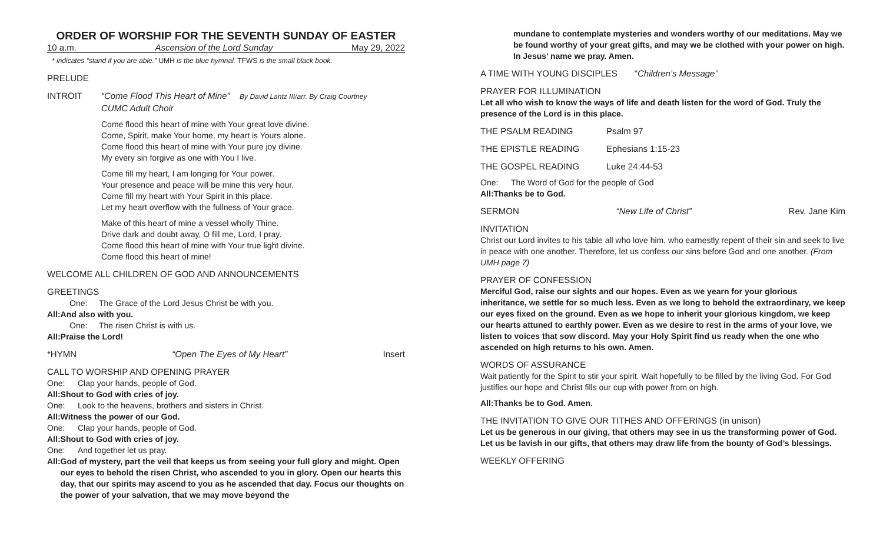ORDER OF WORSHIP FOR THE SEVENTH SUNDAY OF EASTER
10 a.m. Ascension of the Lord Sunday May 29, 2022
* indicates “stand if you are able.” UMH is the blue hymnal. TFWS is the small black book.
PRELUDE
INTROIT “Come Flood This Heart of Mine” By David Lantz III/arr. By Craig Courtney
CUMC Adult Choir
Come flood this heart of mine with Your great love divine.
Come, Spirit, make Your home, my heart is Yours alone.
Come flood this heart of mine with Your pure joy divine.
My every sin forgive as one with You I live.
Come fill my heart, I am longing for Your power.
Your presence and peace will be mine this very hour.
Come fill my heart with Your Spirit in this place.
Let my heart overflow with the fullness of Your grace.
Make of this heart of mine a vessel wholly Thine.
Drive dark and doubt away, O fill me, Lord, I pray.
Come flood this heart of mine with Your true light divine.
Come flood this heart of mine!
WELCOME ALL CHILDREN OF GOD AND ANNOUNCEMENTS
GREETINGS
One: The Grace of the Lord Jesus Christ be with you.
All: And also with you.
One: The risen Christ is with us.
All: Praise the Lord!
*HYMN “Open The Eyes of My Heart” Insert
CALL TO WORSHIP AND OPENING PRAYER
One: Clap your hands, people of God.
All: Shout to God with cries of joy.
One: Look to the heavens, brothers and sisters in Christ.
All: Witness the power of our God.
One: Clap your hands, people of God.
All: Shout to God with cries of joy.
One: And together let us pray.
All: God of mystery, part the veil that keeps us from seeing your full glory and might. Open our eyes to behold the risen Christ, who ascended to you in glory. Open our hearts this day, that our spirits may ascend to you as he ascended that day. Focus our thoughts on the power of your salvation, that we may move beyond the
mundane to contemplate mysteries and wonders worthy of our meditations. May we be found worthy of your great gifts, and may we be clothed with your power on high. In Jesus’ name we pray. Amen.
A TIME WITH YOUNG DISCIPLES “Children’s Message”
PRAYER FOR ILLUMINATION
Let all who wish to know the ways of life and death listen for the word of God. Truly the presence of the Lord is in this place.
THE PSALM READING Psalm 97
THE EPISTLE READING Ephesians 1:15-23
THE GOSPEL READING Luke 24:44-53
One: The Word of God for the people of God
All: Thanks be to God.
SERMON “New Life of Christ” Rev. Jane Kim
INVITATION
Christ our Lord invites to his table all who love him, who earnestly repent of their sin and seek to live in peace with one another. Therefore, let us confess our sins before God and one another. (From UMH page 7)
PRAYER OF CONFESSION
Merciful God, raise our sights and our hopes. Even as we yearn for your glorious inheritance, we settle for so much less. Even as we long to behold the extraordinary, we keep our eyes fixed on the ground. Even as we hope to inherit your glorious kingdom, we keep our hearts attuned to earthly power. Even as we desire to rest in the arms of your love, we listen to voices that sow discord. May your Holy Spirit find us ready when the one who ascended on high returns to his own. Amen.
WORDS OF ASSURANCE
Wait patiently for the Spirit to stir your spirit. Wait hopefully to be filled by the living God. For God justifies our hope and Christ fills our cup with power from on high.
All: Thanks be to God. Amen.
THE INVITATION TO GIVE OUR TITHES AND OFFERINGS (in unison)
Let us be generous in our giving, that others may see in us the transforming power of God. Let us be lavish in our gifts, that others may draw life from the bounty of God’s blessings.
WEEKLY OFFERING